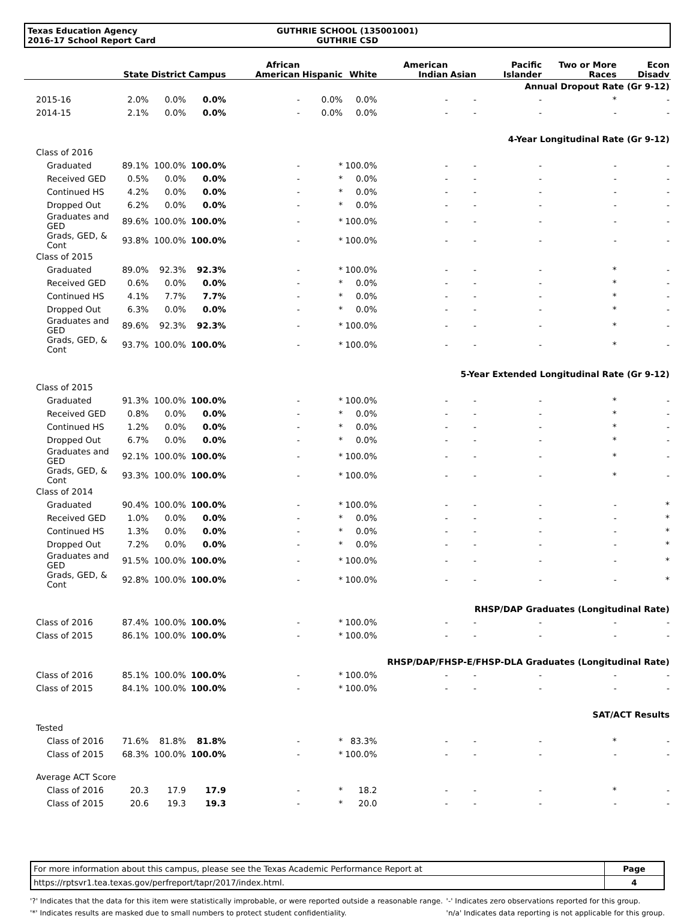Texas Education Agency
2016-17 School Report Card
GUTHRIE SCHOOL (135001001)
GUTHRIE CSD
| | State | District | Campus | African American | Hispanic | White | American Indian | Asian | Pacific Islander | Two or More Races | Econ Disadv |
| --- | --- | --- | --- | --- | --- | --- | --- | --- | --- | --- | --- |
| Annual Dropout Rate (Gr 9-12) | | | | | | | | | | | |
| 2015-16 | 2.0% | 0.0% | 0.0% | - | 0.0% | 0.0% | - | - | - | * | - |
| 2014-15 | 2.1% | 0.0% | 0.0% | - | 0.0% | 0.0% | - | - | - | - | - |
| 4-Year Longitudinal Rate (Gr 9-12) | | | | | | | | | | | |
| Class of 2016 | | | | | | | | | | | |
| Graduated | 89.1% | 100.0% | 100.0% | - | * | 100.0% | - | - | - | - | - |
| Received GED | 0.5% | 0.0% | 0.0% | - | * | 0.0% | - | - | - | - | - |
| Continued HS | 4.2% | 0.0% | 0.0% | - | * | 0.0% | - | - | - | - | - |
| Dropped Out | 6.2% | 0.0% | 0.0% | - | * | 0.0% | - | - | - | - | - |
| Graduates and GED | 89.6% | 100.0% | 100.0% | - | * | 100.0% | - | - | - | - | - |
| Grads, GED, & Cont | 93.8% | 100.0% | 100.0% | - | * | 100.0% | - | - | - | - | - |
| Class of 2015 | | | | | | | | | | | |
| Graduated | 89.0% | 92.3% | 92.3% | - | * | 100.0% | - | - | - | * | - |
| Received GED | 0.6% | 0.0% | 0.0% | - | * | 0.0% | - | - | - | * | - |
| Continued HS | 4.1% | 7.7% | 7.7% | - | * | 0.0% | - | - | - | * | - |
| Dropped Out | 6.3% | 0.0% | 0.0% | - | * | 0.0% | - | - | - | * | - |
| Graduates and GED | 89.6% | 92.3% | 92.3% | - | * | 100.0% | - | - | - | * | - |
| Grads, GED, & Cont | 93.7% | 100.0% | 100.0% | - | * | 100.0% | - | - | - | * | - |
| 5-Year Extended Longitudinal Rate (Gr 9-12) | | | | | | | | | | | |
| Class of 2015 | | | | | | | | | | | |
| Graduated | 91.3% | 100.0% | 100.0% | - | * | 100.0% | - | - | - | * | - |
| Received GED | 0.8% | 0.0% | 0.0% | - | * | 0.0% | - | - | - | * | - |
| Continued HS | 1.2% | 0.0% | 0.0% | - | * | 0.0% | - | - | - | * | - |
| Dropped Out | 6.7% | 0.0% | 0.0% | - | * | 0.0% | - | - | - | * | - |
| Graduates and GED | 92.1% | 100.0% | 100.0% | - | * | 100.0% | - | - | - | * | - |
| Grads, GED, & Cont | 93.3% | 100.0% | 100.0% | - | * | 100.0% | - | - | - | * | - |
| Class of 2014 | | | | | | | | | | | |
| Graduated | 90.4% | 100.0% | 100.0% | - | * | 100.0% | - | - | - | - | * |
| Received GED | 1.0% | 0.0% | 0.0% | - | * | 0.0% | - | - | - | - | * |
| Continued HS | 1.3% | 0.0% | 0.0% | - | * | 0.0% | - | - | - | - | * |
| Dropped Out | 7.2% | 0.0% | 0.0% | - | * | 0.0% | - | - | - | - | * |
| Graduates and GED | 91.5% | 100.0% | 100.0% | - | * | 100.0% | - | - | - | - | * |
| Grads, GED, & Cont | 92.8% | 100.0% | 100.0% | - | * | 100.0% | - | - | - | - | * |
| RHSP/DAP Graduates (Longitudinal Rate) | | | | | | | | | | | |
| Class of 2016 | 87.4% | 100.0% | 100.0% | - | * | 100.0% | - | - | - | - | - |
| Class of 2015 | 86.1% | 100.0% | 100.0% | - | * | 100.0% | - | - | - | - | - |
| RHSP/DAP/FHSP-E/FHSP-DLA Graduates (Longitudinal Rate) | | | | | | | | | | | |
| Class of 2016 | 85.1% | 100.0% | 100.0% | - | * | 100.0% | - | - | - | - | - |
| Class of 2015 | 84.1% | 100.0% | 100.0% | - | * | 100.0% | - | - | - | - | - |
| SAT/ACT Results | | | | | | | | | | | |
| Tested | | | | | | | | | | | |
| Class of 2016 | 71.6% | 81.8% | 81.8% | - | * | 83.3% | - | - | - | * | - |
| Class of 2015 | 68.3% | 100.0% | 100.0% | - | * | 100.0% | - | - | - | - | - |
| Average ACT Score | | | | | | | | | | | |
| Class of 2016 | 20.3 | 17.9 | 17.9 | - | * | 18.2 | - | - | - | * | - |
| Class of 2015 | 20.6 | 19.3 | 19.3 | - | * | 20.0 | - | - | - | - | - |
| For more information about this campus, please see the Texas Academic Performance Report at | Page |
| https://rptsvr1.tea.texas.gov/perfreport/tapr/2017/index.html. | 4 |
'?' Indicates that the data for this item were statistically improbable, or were reported outside a reasonable range.
'*' Indicates results are masked due to small numbers to protect student confidentiality.
'-' Indicates zero observations reported for this group.
'n/a' Indicates data reporting is not applicable for this group.